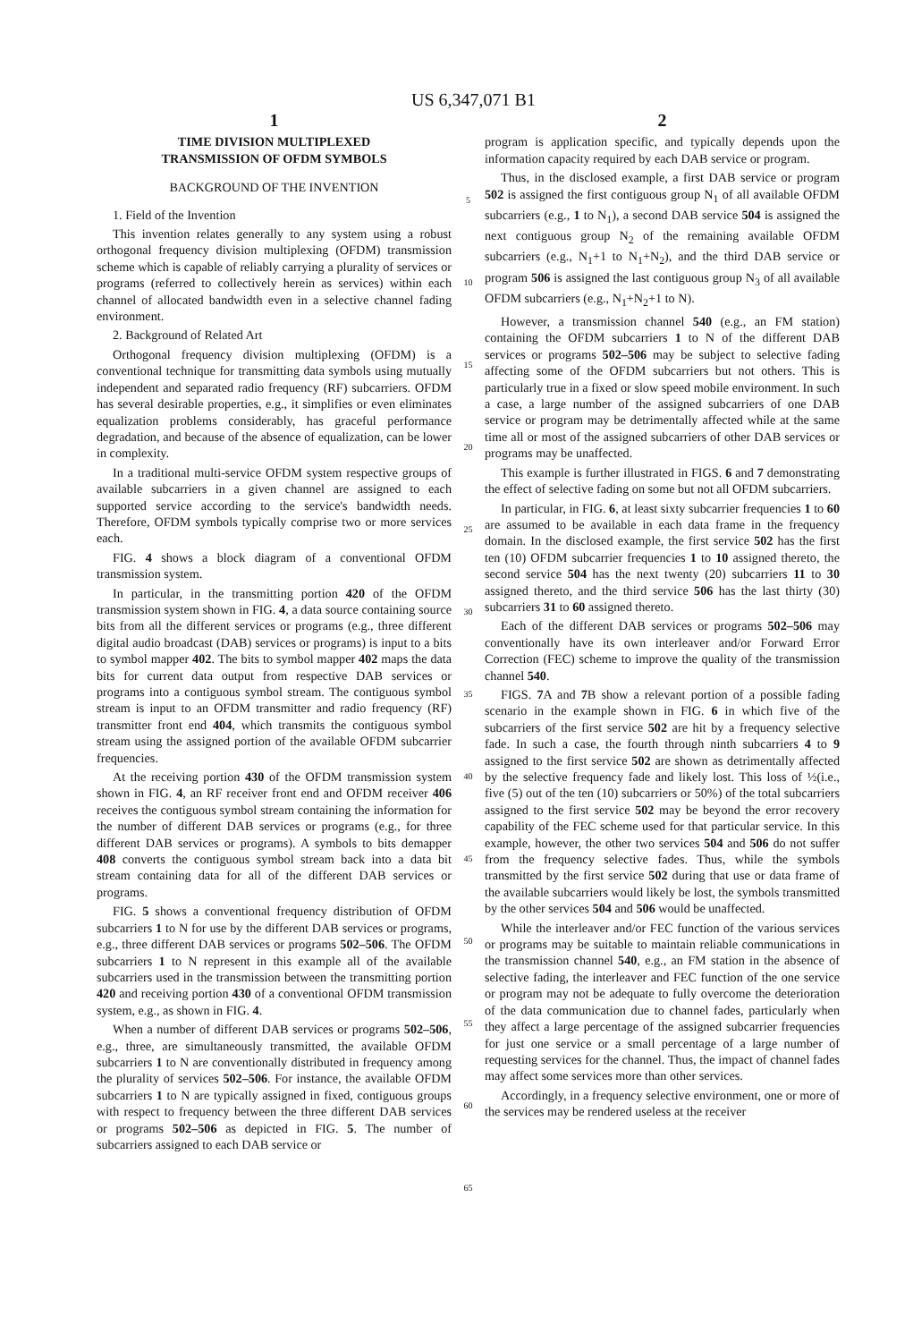US 6,347,071 B1
1
TIME DIVISION MULTIPLEXED
TRANSMISSION OF OFDM SYMBOLS
BACKGROUND OF THE INVENTION
1. Field of the Invention
This invention relates generally to any system using a robust orthogonal frequency division multiplexing (OFDM) transmission scheme which is capable of reliably carrying a plurality of services or programs (referred to collectively herein as services) within each channel of allocated bandwidth even in a selective channel fading environment.
2. Background of Related Art
Orthogonal frequency division multiplexing (OFDM) is a conventional technique for transmitting data symbols using mutually independent and separated radio frequency (RF) subcarriers. OFDM has several desirable properties, e.g., it simplifies or even eliminates equalization problems considerably, has graceful performance degradation, and because of the absence of equalization, can be lower in complexity.
In a traditional multi-service OFDM system respective groups of available subcarriers in a given channel are assigned to each supported service according to the service's bandwidth needs. Therefore, OFDM symbols typically comprise two or more services each.
FIG. 4 shows a block diagram of a conventional OFDM transmission system.
In particular, in the transmitting portion 420 of the OFDM transmission system shown in FIG. 4, a data source containing source bits from all the different services or programs (e.g., three different digital audio broadcast (DAB) services or programs) is input to a bits to symbol mapper 402. The bits to symbol mapper 402 maps the data bits for current data output from respective DAB services or programs into a contiguous symbol stream. The contiguous symbol stream is input to an OFDM transmitter and radio frequency (RF) transmitter front end 404, which transmits the contiguous symbol stream using the assigned portion of the available OFDM subcarrier frequencies.
At the receiving portion 430 of the OFDM transmission system shown in FIG. 4, an RF receiver front end and OFDM receiver 406 receives the contiguous symbol stream containing the information for the number of different DAB services or programs (e.g., for three different DAB services or programs). A symbols to bits demapper 408 converts the contiguous symbol stream back into a data bit stream containing data for all of the different DAB services or programs.
FIG. 5 shows a conventional frequency distribution of OFDM subcarriers 1 to N for use by the different DAB services or programs, e.g., three different DAB services or programs 502–506. The OFDM subcarriers 1 to N represent in this example all of the available subcarriers used in the transmission between the transmitting portion 420 and receiving portion 430 of a conventional OFDM transmission system, e.g., as shown in FIG. 4.
When a number of different DAB services or programs 502–506, e.g., three, are simultaneously transmitted, the available OFDM subcarriers 1 to N are conventionally distributed in frequency among the plurality of services 502–506. For instance, the available OFDM subcarriers 1 to N are typically assigned in fixed, contiguous groups with respect to frequency between the three different DAB services or programs 502–506 as depicted in FIG. 5. The number of subcarriers assigned to each DAB service or
5
10
15
20
25
30
35
40
45
50
55
60
65
2
program is application specific, and typically depends upon the information capacity required by each DAB service or program.
Thus, in the disclosed example, a first DAB service or program 502 is assigned the first contiguous group N<sub>1</sub> of all available OFDM subcarriers (e.g., 1 to N<sub>1</sub>), a second DAB service 504 is assigned the next contiguous group N<sub>2</sub> of the remaining available OFDM subcarriers (e.g., N<sub>1</sub>+1 to N<sub>1</sub>+N<sub>2</sub>), and the third DAB service or program 506 is assigned the last contiguous group N<sub>3</sub> of all available OFDM subcarriers (e.g., N<sub>1</sub>+N<sub>2</sub>+1 to N).
However, a transmission channel 540 (e.g., an FM station) containing the OFDM subcarriers 1 to N of the different DAB services or programs 502–506 may be subject to selective fading affecting some of the OFDM subcarriers but not others. This is particularly true in a fixed or slow speed mobile environment. In such a case, a large number of the assigned subcarriers of one DAB service or program may be detrimentally affected while at the same time all or most of the assigned subcarriers of other DAB services or programs may be unaffected.
This example is further illustrated in FIGS. 6 and 7 demonstrating the effect of selective fading on some but not all OFDM subcarriers.
In particular, in FIG. 6, at least sixty subcarrier frequencies 1 to 60 are assumed to be available in each data frame in the frequency domain. In the disclosed example, the first service 502 has the first ten (10) OFDM subcarrier frequencies 1 to 10 assigned thereto, the second service 504 has the next twenty (20) subcarriers 11 to 30 assigned thereto, and the third service 506 has the last thirty (30) subcarriers 31 to 60 assigned thereto.
Each of the different DAB services or programs 502–506 may conventionally have its own interleaver and/or Forward Error Correction (FEC) scheme to improve the quality of the transmission channel 540.
FIGS. 7 A and 7 B show a relevant portion of a possible fading scenario in the example shown in FIG. 6 in which five of the subcarriers of the first service 502 are hit by a frequency selective fade. In such a case, the fourth through ninth subcarriers 4 to 9 assigned to the first service 502 are shown as detrimentally affected by the selective frequency fade and likely lost. This loss of ½(i.e., five (5) out of the ten (10) subcarriers or 50%) of the total subcarriers assigned to the first service 502 may be beyond the error recovery capability of the FEC scheme used for that particular service. In this example, however, the other two services 504 and 506 do not suffer from the frequency selective fades. Thus, while the symbols transmitted by the first service 502 during that use or data frame of the available subcarriers would likely be lost, the symbols transmitted by the other services 504 and 506 would be unaffected.
While the interleaver and/or FEC function of the various services or programs may be suitable to maintain reliable communications in the transmission channel 540, e.g., an FM station in the absence of selective fading, the interleaver and FEC function of the one service or program may not be adequate to fully overcome the deterioration of the data communication due to channel fades, particularly when they affect a large percentage of the assigned subcarrier frequencies for just one service or a small percentage of a large number of requesting services for the channel. Thus, the impact of channel fades may affect some services more than other services.
Accordingly, in a frequency selective environment, one or more of the services may be rendered useless at the receiver